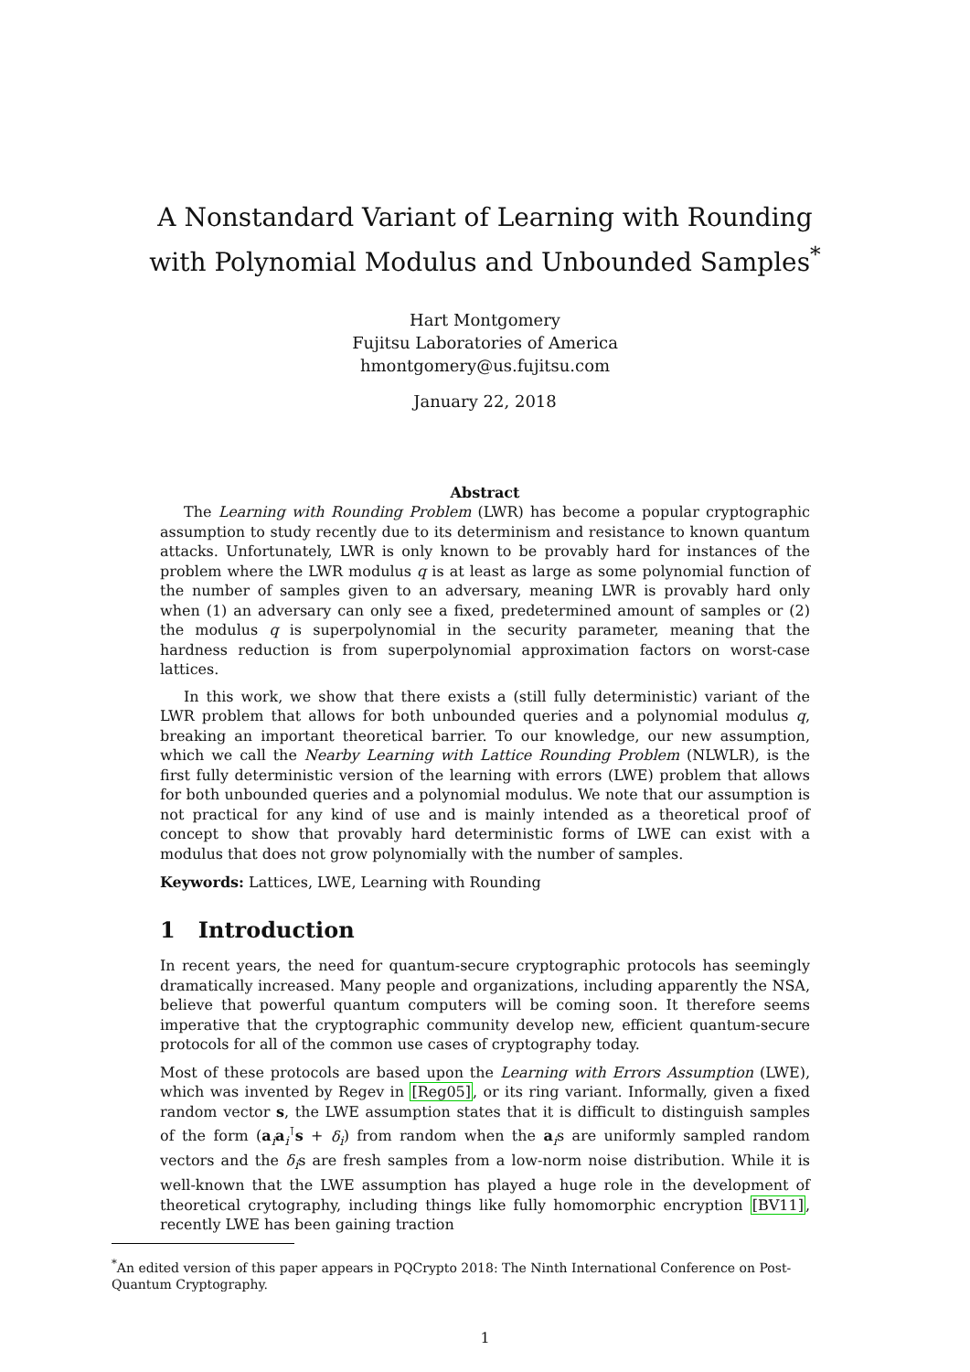A Nonstandard Variant of Learning with Rounding with Polynomial Modulus and Unbounded Samples<sup>*</sup>
Hart Montgomery
Fujitsu Laboratories of America
hmontgomery@us.fujitsu.com
January 22, 2018
Abstract
The Learning with Rounding Problem (LWR) has become a popular cryptographic assumption to study recently due to its determinism and resistance to known quantum attacks. Unfortunately, LWR is only known to be provably hard for instances of the problem where the LWR modulus q is at least as large as some polynomial function of the number of samples given to an adversary, meaning LWR is provably hard only when (1) an adversary can only see a fixed, predetermined amount of samples or (2) the modulus q is superpolynomial in the security parameter, meaning that the hardness reduction is from superpolynomial approximation factors on worst-case lattices.
In this work, we show that there exists a (still fully deterministic) variant of the LWR problem that allows for both unbounded queries and a polynomial modulus q, breaking an important theoretical barrier. To our knowledge, our new assumption, which we call the Nearby Learning with Lattice Rounding Problem (NLWLR), is the first fully deterministic version of the learning with errors (LWE) problem that allows for both unbounded queries and a polynomial modulus. We note that our assumption is not practical for any kind of use and is mainly intended as a theoretical proof of concept to show that provably hard deterministic forms of LWE can exist with a modulus that does not grow polynomially with the number of samples.
Keywords: Lattices, LWE, Learning with Rounding
1 Introduction
In recent years, the need for quantum-secure cryptographic protocols has seemingly dramatically increased. Many people and organizations, including apparently the NSA, believe that powerful quantum computers will be coming soon. It therefore seems imperative that the cryptographic community develop new, efficient quantum-secure protocols for all of the common use cases of cryptography today.
Most of these protocols are based upon the Learning with Errors Assumption (LWE), which was invented by Regev in [Reg05], or its ring variant. Informally, given a fixed random vector s, the LWE assumption states that it is difficult to distinguish samples of the form (a<sub>i</sub>a<sub>i</sub><sup>⊺</sup>s + δ<sub>i</sub>) from random when the a<sub>i</sub>s are uniformly sampled random vectors and the δ<sub>i</sub>s are fresh samples from a low-norm noise distribution. While it is well-known that the LWE assumption has played a huge role in the development of theoretical crytography, including things like fully homomorphic encryption [BV11], recently LWE has been gaining traction
<sup>*</sup> An edited version of this paper appears in PQCrypto 2018: The Ninth International Conference on Post-Quantum Cryptography.
1